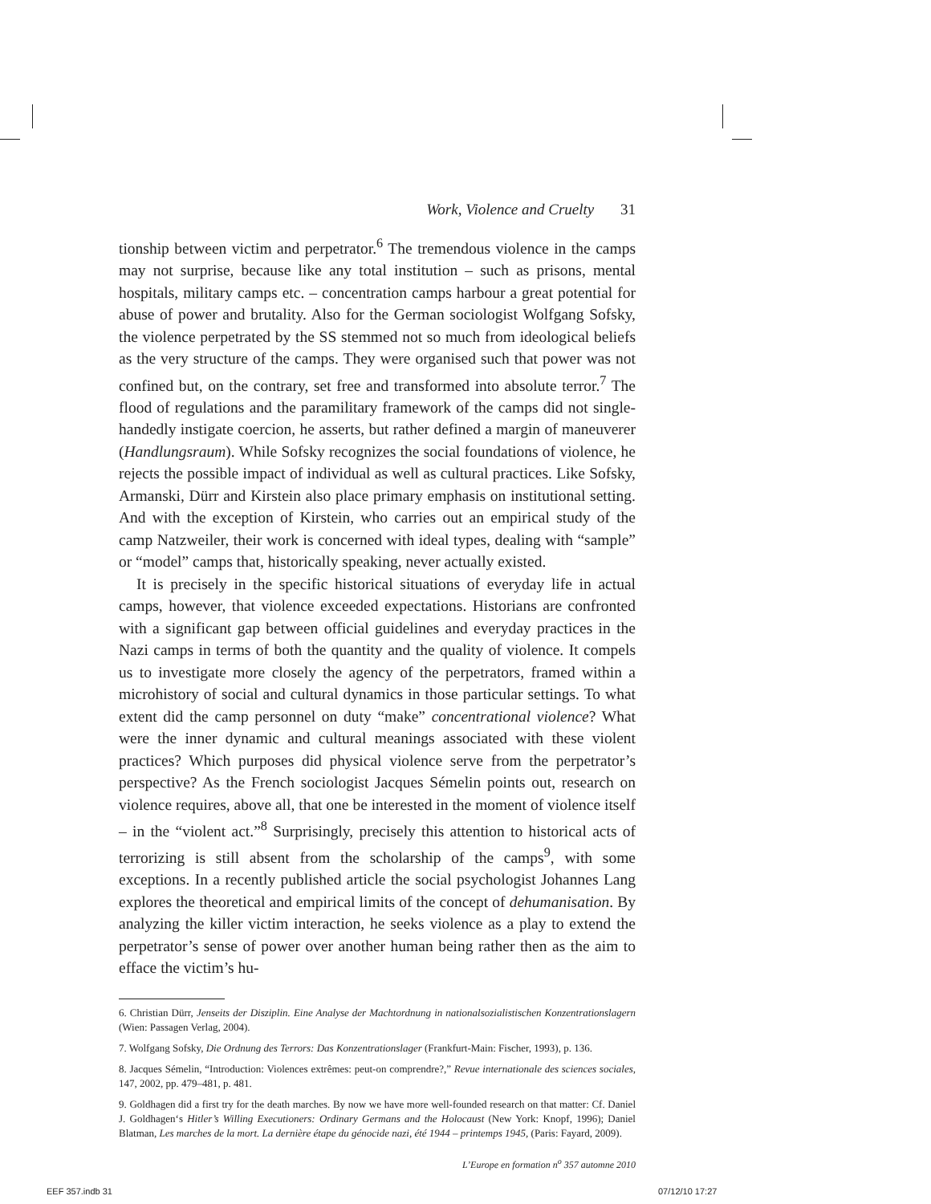Work, Violence and Cruelty 31
tionship between victim and perpetrator.<sup>6</sup> The tremendous violence in the camps may not surprise, because like any total institution – such as prisons, mental hospitals, military camps etc. – concentration camps harbour a great potential for abuse of power and brutality. Also for the German sociologist Wolfgang Sofsky, the violence perpetrated by the SS stemmed not so much from ideological beliefs as the very structure of the camps. They were organised such that power was not confined but, on the contrary, set free and transformed into absolute terror.<sup>7</sup> The flood of regulations and the paramilitary framework of the camps did not single-handedly instigate coercion, he asserts, but rather defined a margin of maneuverer (Handlungsraum). While Sofsky recognizes the social foundations of violence, he rejects the possible impact of individual as well as cultural practices. Like Sofsky, Armanski, Dürr and Kirstein also place primary emphasis on institutional setting. And with the exception of Kirstein, who carries out an empirical study of the camp Natzweiler, their work is concerned with ideal types, dealing with “sample” or “model” camps that, historically speaking, never actually existed.
It is precisely in the specific historical situations of everyday life in actual camps, however, that violence exceeded expectations. Historians are confronted with a significant gap between official guidelines and everyday practices in the Nazi camps in terms of both the quantity and the quality of violence. It compels us to investigate more closely the agency of the perpetrators, framed within a microhistory of social and cultural dynamics in those particular settings. To what extent did the camp personnel on duty “make” concentrational violence? What were the inner dynamic and cultural meanings associated with these violent practices? Which purposes did physical violence serve from the perpetrator’s perspective? As the French sociologist Jacques Sémelin points out, research on violence requires, above all, that one be interested in the moment of violence itself – in the “violent act.”<sup>8</sup> Surprisingly, precisely this attention to historical acts of terrorizing is still absent from the scholarship of the camps<sup>9</sup>, with some exceptions. In a recently published article the social psychologist Johannes Lang explores the theoretical and empirical limits of the concept of dehumanisation. By analyzing the killer victim interaction, he seeks violence as a play to extend the perpetrator’s sense of power over another human being rather then as the aim to efface the victim’s hu-
6. Christian Dürr, Jenseits der Disziplin. Eine Analyse der Machtordnung in nationalsozialistischen Konzentrationslagern (Wien: Passagen Verlag, 2004).
7. Wolfgang Sofsky, Die Ordnung des Terrors: Das Konzentrationslager (Frankfurt-Main: Fischer, 1993), p. 136.
8. Jacques Sémelin, “Introduction: Violences extrêmes: peut-on comprendre?,” Revue internationale des sciences sociales, 147, 2002, pp. 479–481, p. 481.
9. Goldhagen did a first try for the death marches. By now we have more well-founded research on that matter: Cf. Daniel J. Goldhagen‘s Hitler’s Willing Executioners: Ordinary Germans and the Holocaust (New York: Knopf, 1996); Daniel Blatman, Les marches de la mort. La dernière étape du génocide nazi, été 1944 – printemps 1945, (Paris: Fayard, 2009).
L’Europe en formation n<sup>o</sup> 357 automne 2010
EEF 357.indb 31 07/12/10 17:27